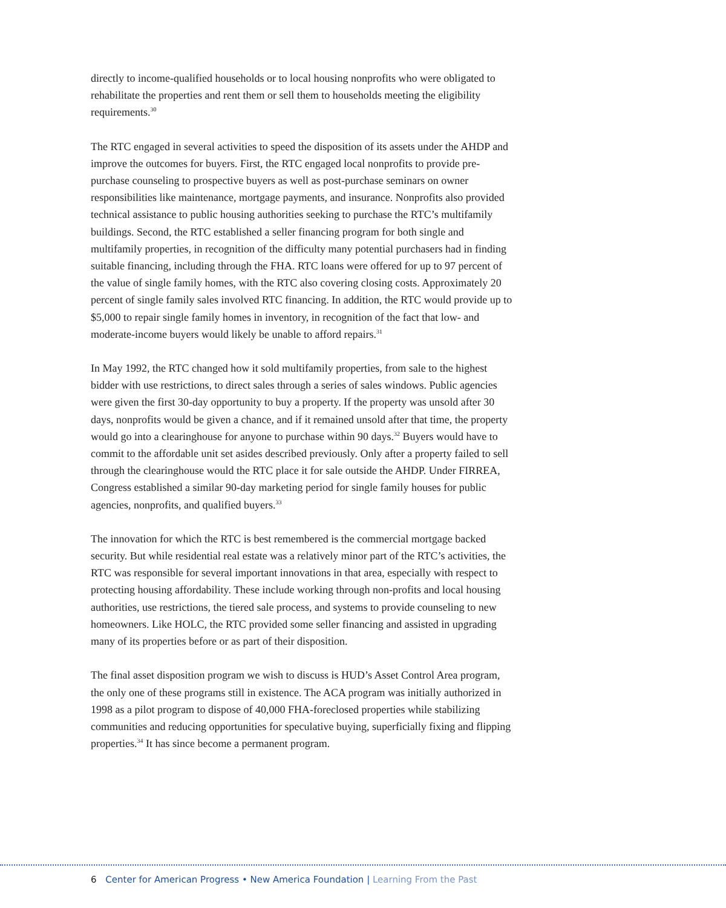directly to income-qualified households or to local housing nonprofits who were obligated to rehabilitate the properties and rent them or sell them to households meeting the eligibility requirements.<sup>30</sup>
The RTC engaged in several activities to speed the disposition of its assets under the AHDP and improve the outcomes for buyers. First, the RTC engaged local nonprofits to provide pre-purchase counseling to prospective buyers as well as post-purchase seminars on owner responsibilities like maintenance, mortgage payments, and insurance. Nonprofits also provided technical assistance to public housing authorities seeking to purchase the RTC’s multifamily buildings. Second, the RTC established a seller financing program for both single and multifamily properties, in recognition of the difficulty many potential purchasers had in finding suitable financing, including through the FHA. RTC loans were offered for up to 97 percent of the value of single family homes, with the RTC also covering closing costs. Approximately 20 percent of single family sales involved RTC financing. In addition, the RTC would provide up to $5,000 to repair single family homes in inventory, in recognition of the fact that low- and moderate-income buyers would likely be unable to afford repairs.<sup>31</sup>
In May 1992, the RTC changed how it sold multifamily properties, from sale to the highest bidder with use restrictions, to direct sales through a series of sales windows. Public agencies were given the first 30-day opportunity to buy a property. If the property was unsold after 30 days, nonprofits would be given a chance, and if it remained unsold after that time, the property would go into a clearinghouse for anyone to purchase within 90 days.<sup>32</sup> Buyers would have to commit to the affordable unit set asides described previously. Only after a property failed to sell through the clearinghouse would the RTC place it for sale outside the AHDP. Under FIRREA, Congress established a similar 90-day marketing period for single family houses for public agencies, nonprofits, and qualified buyers.<sup>33</sup>
The innovation for which the RTC is best remembered is the commercial mortgage backed security. But while residential real estate was a relatively minor part of the RTC’s activities, the RTC was responsible for several important innovations in that area, especially with respect to protecting housing affordability. These include working through non-profits and local housing authorities, use restrictions, the tiered sale process, and systems to provide counseling to new homeowners. Like HOLC, the RTC provided some seller financing and assisted in upgrading many of its properties before or as part of their disposition.
The final asset disposition program we wish to discuss is HUD’s Asset Control Area program, the only one of these programs still in existence. The ACA program was initially authorized in 1998 as a pilot program to dispose of 40,000 FHA-foreclosed properties while stabilizing communities and reducing opportunities for speculative buying, superficially fixing and flipping properties.<sup>34</sup> It has since become a permanent program.
6 Center for American Progress • New America Foundation | Learning From the Past